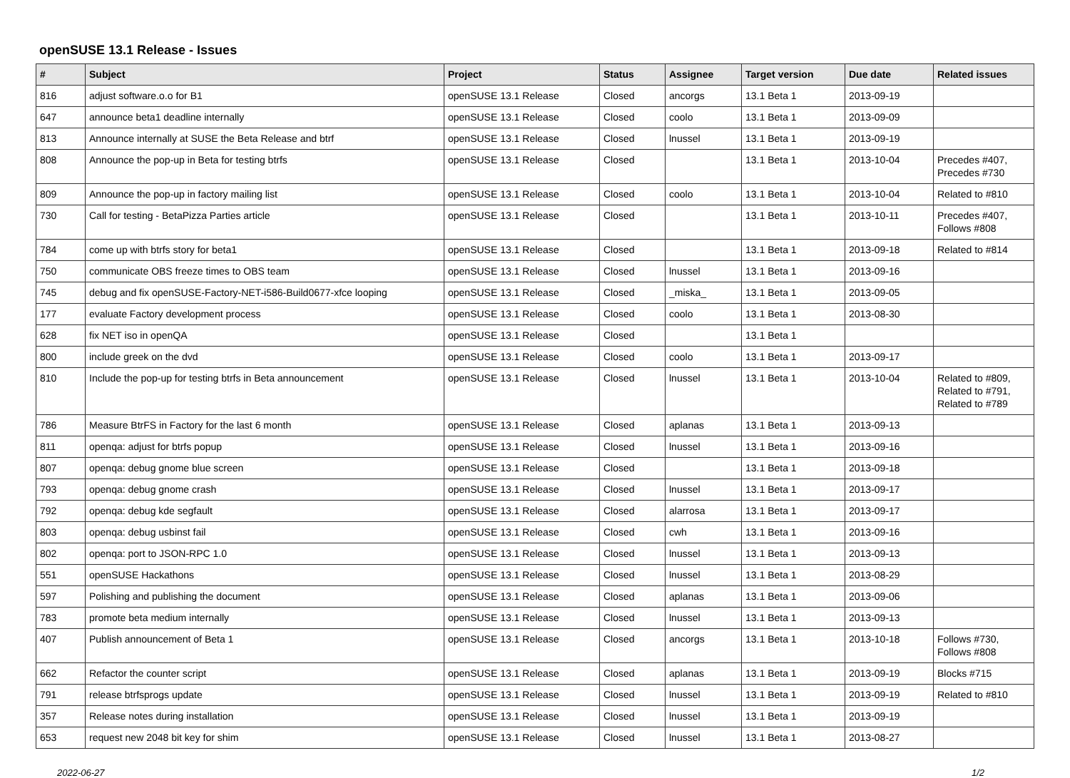openSUSE 13.1 Release - Issues
| # | Subject | Project | Status | Assignee | Target version | Due date | Related issues |
| --- | --- | --- | --- | --- | --- | --- | --- |
| 816 | adjust software.o.o for B1 | openSUSE 13.1 Release | Closed | ancorgs | 13.1 Beta 1 | 2013-09-19 | |
| 647 | announce beta1 deadline internally | openSUSE 13.1 Release | Closed | coolo | 13.1 Beta 1 | 2013-09-09 | |
| 813 | Announce internally at SUSE the Beta Release and btrf | openSUSE 13.1 Release | Closed | lnussel | 13.1 Beta 1 | 2013-09-19 | |
| 808 | Announce the pop-up in Beta for testing btrfs | openSUSE 13.1 Release | Closed | | 13.1 Beta 1 | 2013-10-04 | Precedes #407, Precedes #730 |
| 809 | Announce the pop-up in factory mailing list | openSUSE 13.1 Release | Closed | coolo | 13.1 Beta 1 | 2013-10-04 | Related to #810 |
| 730 | Call for testing - BetaPizza Parties article | openSUSE 13.1 Release | Closed | | 13.1 Beta 1 | 2013-10-11 | Precedes #407, Follows #808 |
| 784 | come up with btrfs story for beta1 | openSUSE 13.1 Release | Closed | | 13.1 Beta 1 | 2013-09-18 | Related to #814 |
| 750 | communicate OBS freeze times to OBS team | openSUSE 13.1 Release | Closed | lnussel | 13.1 Beta 1 | 2013-09-16 | |
| 745 | debug and fix openSUSE-Factory-NET-i586-Build0677-xfce looping | openSUSE 13.1 Release | Closed | _miska_ | 13.1 Beta 1 | 2013-09-05 | |
| 177 | evaluate Factory development process | openSUSE 13.1 Release | Closed | coolo | 13.1 Beta 1 | 2013-08-30 | |
| 628 | fix NET iso in openQA | openSUSE 13.1 Release | Closed | | 13.1 Beta 1 | | |
| 800 | include greek on the dvd | openSUSE 13.1 Release | Closed | coolo | 13.1 Beta 1 | 2013-09-17 | |
| 810 | Include the pop-up for testing btrfs in Beta announcement | openSUSE 13.1 Release | Closed | lnussel | 13.1 Beta 1 | 2013-10-04 | Related to #809, Related to #791, Related to #789 |
| 786 | Measure BtrFS in Factory for the last 6 month | openSUSE 13.1 Release | Closed | aplanas | 13.1 Beta 1 | 2013-09-13 | |
| 811 | openqa: adjust for btrfs popup | openSUSE 13.1 Release | Closed | lnussel | 13.1 Beta 1 | 2013-09-16 | |
| 807 | openqa: debug gnome blue screen | openSUSE 13.1 Release | Closed | | 13.1 Beta 1 | 2013-09-18 | |
| 793 | openqa: debug gnome crash | openSUSE 13.1 Release | Closed | lnussel | 13.1 Beta 1 | 2013-09-17 | |
| 792 | openqa: debug kde segfault | openSUSE 13.1 Release | Closed | alarrosa | 13.1 Beta 1 | 2013-09-17 | |
| 803 | openqa: debug usbinst fail | openSUSE 13.1 Release | Closed | cwh | 13.1 Beta 1 | 2013-09-16 | |
| 802 | openqa: port to JSON-RPC 1.0 | openSUSE 13.1 Release | Closed | lnussel | 13.1 Beta 1 | 2013-09-13 | |
| 551 | openSUSE Hackathons | openSUSE 13.1 Release | Closed | lnussel | 13.1 Beta 1 | 2013-08-29 | |
| 597 | Polishing and publishing the document | openSUSE 13.1 Release | Closed | aplanas | 13.1 Beta 1 | 2013-09-06 | |
| 783 | promote beta medium internally | openSUSE 13.1 Release | Closed | lnussel | 13.1 Beta 1 | 2013-09-13 | |
| 407 | Publish announcement of Beta 1 | openSUSE 13.1 Release | Closed | ancorgs | 13.1 Beta 1 | 2013-10-18 | Follows #730, Follows #808 |
| 662 | Refactor the counter script | openSUSE 13.1 Release | Closed | aplanas | 13.1 Beta 1 | 2013-09-19 | Blocks #715 |
| 791 | release btrfsprogs update | openSUSE 13.1 Release | Closed | lnussel | 13.1 Beta 1 | 2013-09-19 | Related to #810 |
| 357 | Release notes during installation | openSUSE 13.1 Release | Closed | lnussel | 13.1 Beta 1 | 2013-09-19 | |
| 653 | request new 2048 bit key for shim | openSUSE 13.1 Release | Closed | lnussel | 13.1 Beta 1 | 2013-08-27 | |
2022-06-27 1/2